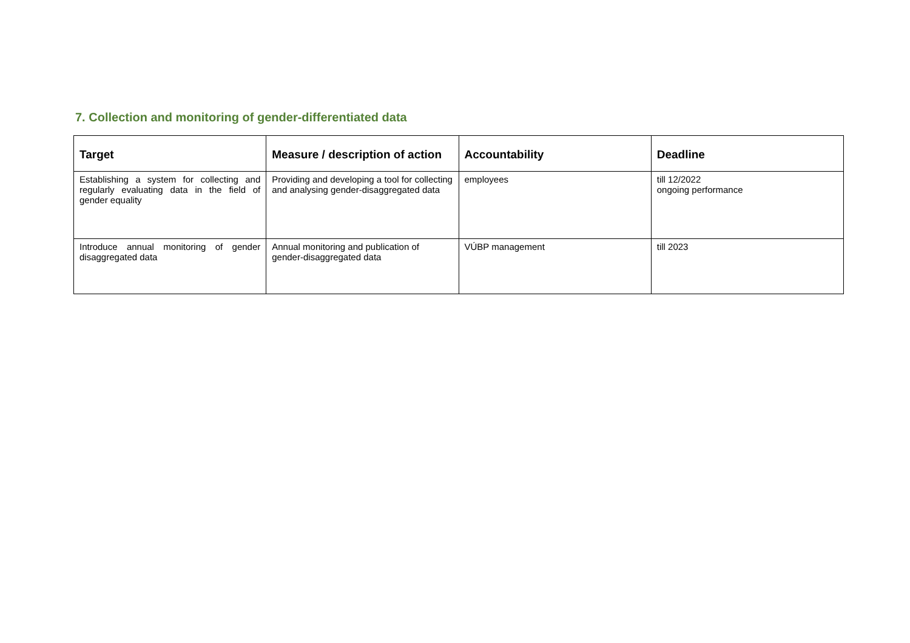7. Collection and monitoring of gender-differentiated data
| Target | Measure / description of action | Accountability | Deadline |
| --- | --- | --- | --- |
| Establishing a system for collecting and regularly evaluating data in the field of gender equality | Providing and developing a tool for collecting and analysing gender-disaggregated data | employees | till 12/2022 ongoing performance |
| Introduce annual monitoring of gender disaggregated data | Annual monitoring and publication of gender-disaggregated data | VÚBP management | till 2023 |